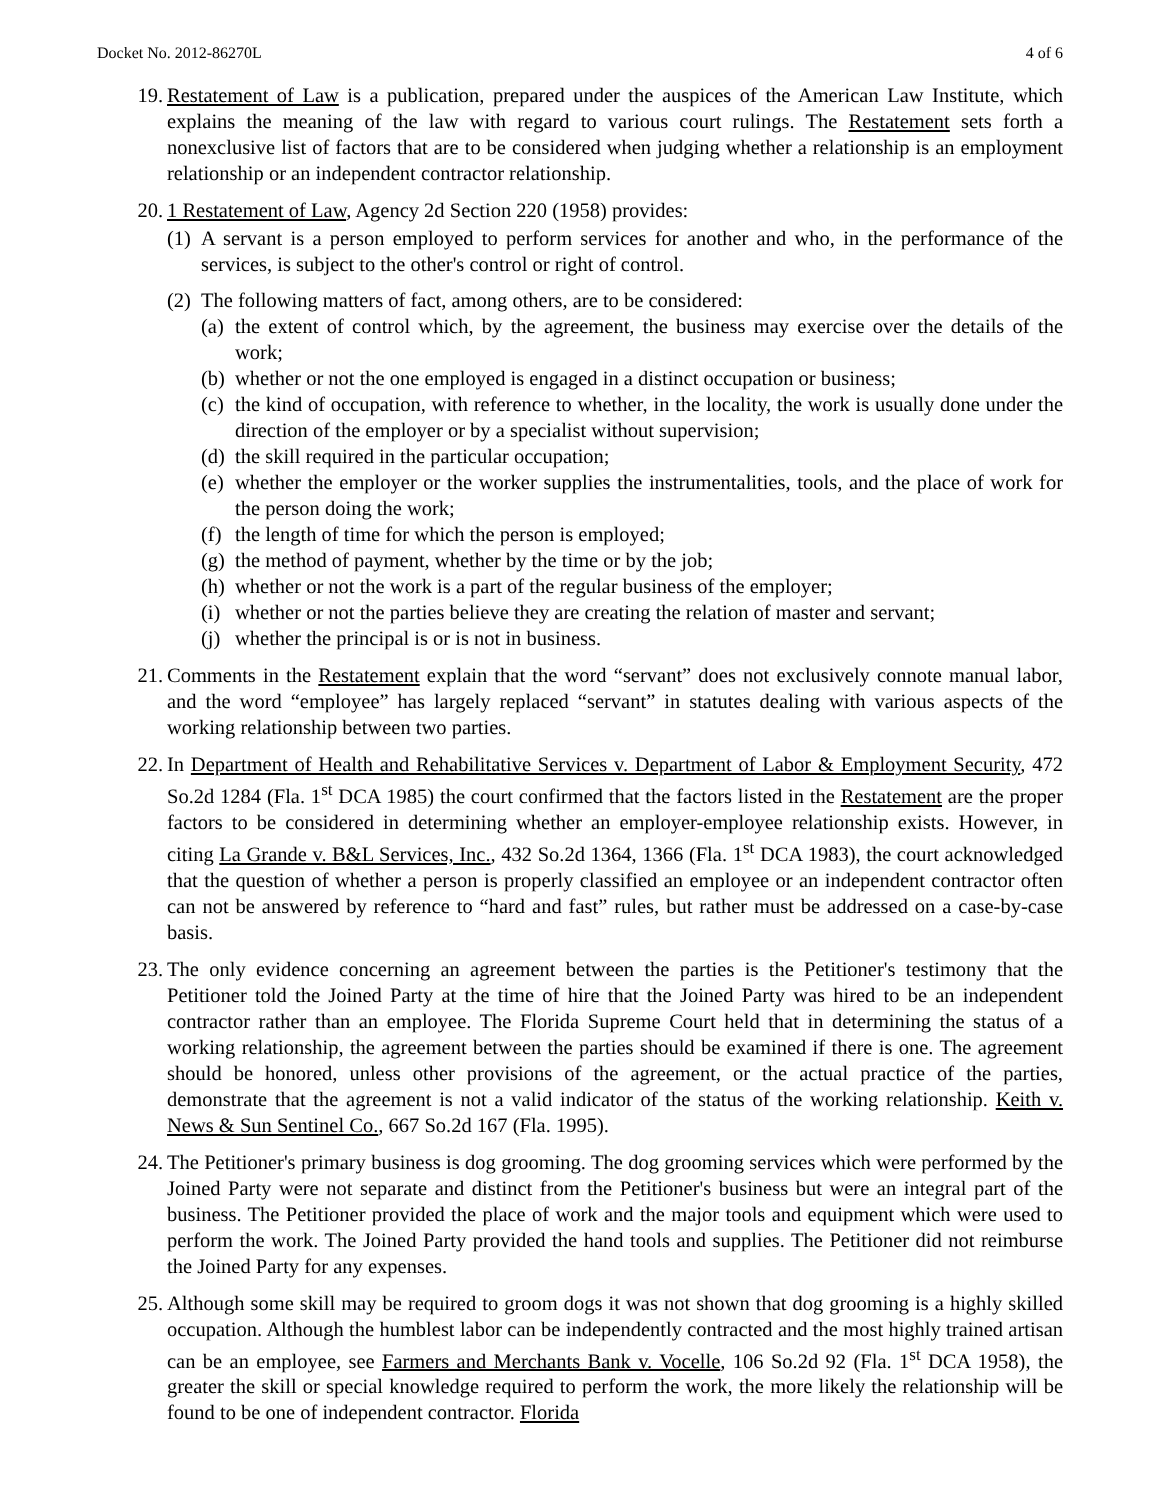Docket No. 2012-86270L 4 of 6
19. Restatement of Law is a publication, prepared under the auspices of the American Law Institute, which explains the meaning of the law with regard to various court rulings. The Restatement sets forth a nonexclusive list of factors that are to be considered when judging whether a relationship is an employment relationship or an independent contractor relationship.
20. 1 Restatement of Law, Agency 2d Section 220 (1958) provides:
(1)
A servant is a person employed to perform services for another and who, in the performance of the services, is subject to the other's control or right of control.
(2)
The following matters of fact, among others, are to be considered:
(a)
the extent of control which, by the agreement, the business may exercise over the details of the work;
(b)
whether or not the one employed is engaged in a distinct occupation or business;
(c)
the kind of occupation, with reference to whether, in the locality, the work is usually done under the direction of the employer or by a specialist without supervision;
(d)
the skill required in the particular occupation;
(e)
whether the employer or the worker supplies the instrumentalities, tools, and the place of work for the person doing the work;
(f)
the length of time for which the person is employed;
(g)
the method of payment, whether by the time or by the job;
(h)
whether or not the work is a part of the regular business of the employer;
(i)
whether or not the parties believe they are creating the relation of master and servant;
(j)
whether the principal is or is not in business.
21. Comments in the Restatement explain that the word “servant” does not exclusively connote manual labor, and the word “employee” has largely replaced “servant” in statutes dealing with various aspects of the working relationship between two parties.
22. In Department of Health and Rehabilitative Services v. Department of Labor & Employment Security, 472 So.2d 1284 (Fla. 1<sup>st</sup> DCA 1985) the court confirmed that the factors listed in the Restatement are the proper factors to be considered in determining whether an employer-employee relationship exists. However, in citing La Grande v. B&L Services, Inc., 432 So.2d 1364, 1366 (Fla. 1<sup>st</sup> DCA 1983), the court acknowledged that the question of whether a person is properly classified an employee or an independent contractor often can not be answered by reference to “hard and fast” rules, but rather must be addressed on a case-by-case basis.
23. The only evidence concerning an agreement between the parties is the Petitioner's testimony that the Petitioner told the Joined Party at the time of hire that the Joined Party was hired to be an independent contractor rather than an employee. The Florida Supreme Court held that in determining the status of a working relationship, the agreement between the parties should be examined if there is one. The agreement should be honored, unless other provisions of the agreement, or the actual practice of the parties, demonstrate that the agreement is not a valid indicator of the status of the working relationship. Keith v. News & Sun Sentinel Co., 667 So.2d 167 (Fla. 1995).
24. The Petitioner's primary business is dog grooming. The dog grooming services which were performed by the Joined Party were not separate and distinct from the Petitioner's business but were an integral part of the business. The Petitioner provided the place of work and the major tools and equipment which were used to perform the work. The Joined Party provided the hand tools and supplies. The Petitioner did not reimburse the Joined Party for any expenses.
25. Although some skill may be required to groom dogs it was not shown that dog grooming is a highly skilled occupation. Although the humblest labor can be independently contracted and the most highly trained artisan can be an employee, see Farmers and Merchants Bank v. Vocelle, 106 So.2d 92 (Fla. 1<sup>st</sup> DCA 1958), the greater the skill or special knowledge required to perform the work, the more likely the relationship will be found to be one of independent contractor. Florida